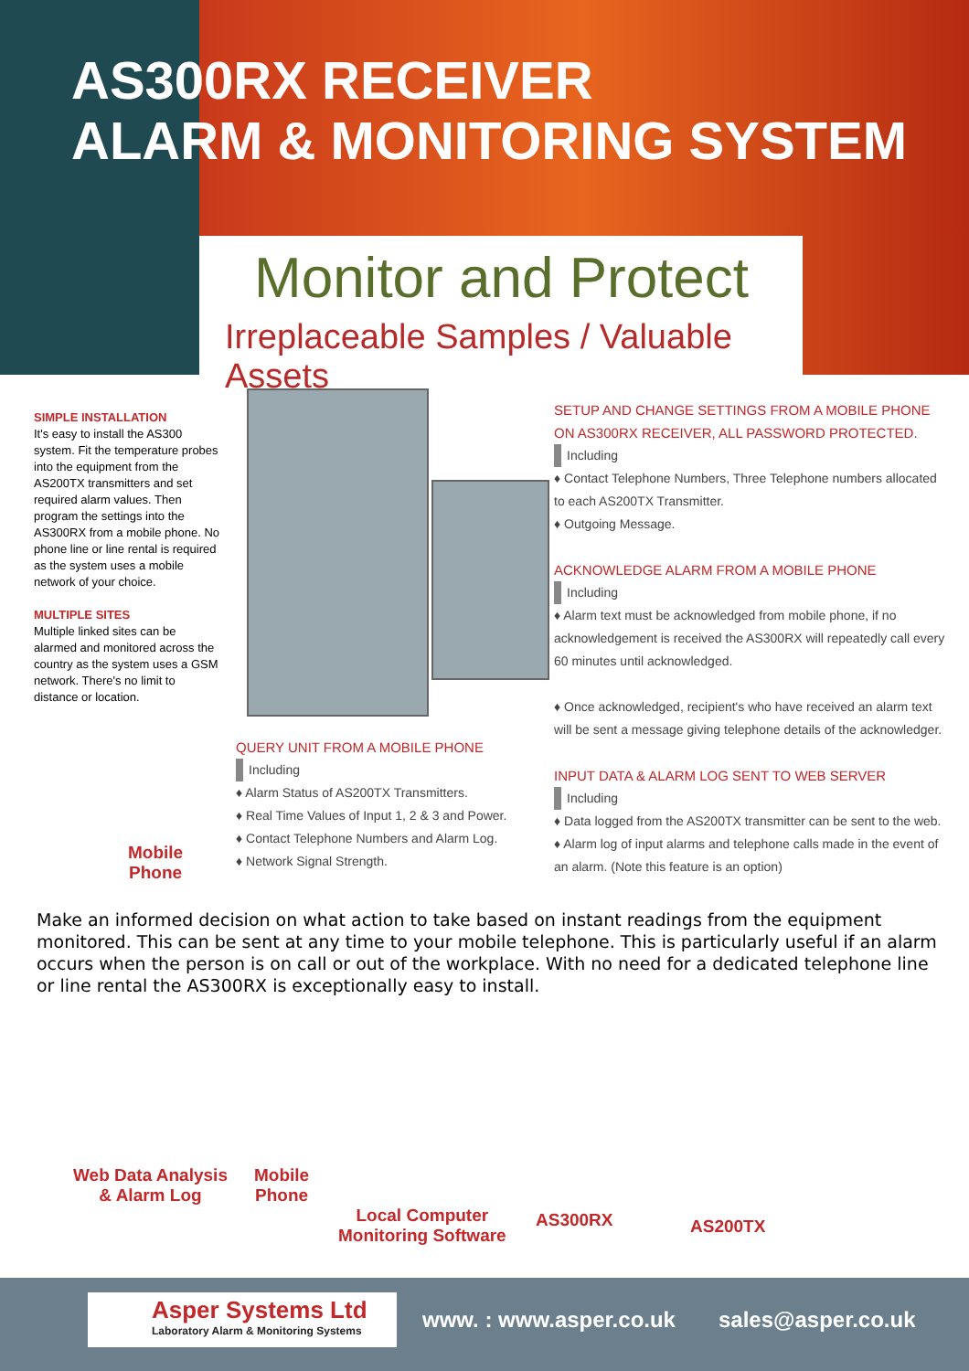AS300RX RECEIVER
ALARM & MONITORING SYSTEM
Monitor and Protect
Irreplaceable Samples / Valuable Assets
SIMPLE INSTALLATION
It's easy to install the AS300 system. Fit the temperature probes into the equipment from the AS200TX transmitters and set required alarm values. Then program the settings into the AS300RX from a mobile phone. No phone line or line rental is required as the system uses a mobile network of your choice.
MULTIPLE SITES
Multiple linked sites can be alarmed and monitored across the country as the system uses a GSM network. There's no limit to distance or location.
Mobile
Phone
QUERY UNIT FROM A MOBILE PHONE
Including
♦ Alarm Status of AS200TX Transmitters.
♦ Real Time Values of Input 1, 2 & 3 and Power.
♦ Contact Telephone Numbers and Alarm Log.
♦ Network Signal Strength.
SETUP AND CHANGE SETTINGS FROM A MOBILE PHONE ON AS300RX RECEIVER, ALL PASSWORD PROTECTED.
Including
♦ Contact Telephone Numbers, Three Telephone numbers allocated to each AS200TX Transmitter.
♦ Outgoing Message.
ACKNOWLEDGE ALARM FROM A MOBILE PHONE
Including
♦ Alarm text must be acknowledged from mobile phone, if no acknowledgement is received the AS300RX will repeatedly call every 60 minutes until acknowledged.
♦ Once acknowledged, recipient's who have received an alarm text will be sent a message giving telephone details of the acknowledger.
INPUT DATA & ALARM LOG SENT TO WEB SERVER
Including
♦ Data logged from the AS200TX transmitter can be sent to the web.
♦ Alarm log of input alarms and telephone calls made in the event of an alarm. (Note this feature is an option)
Make an informed decision on what action to take based on instant readings from the equipment monitored. This can be sent at any time to your mobile telephone. This is particularly useful if an alarm occurs when the person is on call or out of the workplace. With no need for a dedicated telephone line or line rental the AS300RX is exceptionally easy to install.
Web Data Analysis
& Alarm Log
Mobile
Phone
Local Computer
Monitoring Software
AS300RX AS200TX
Asper Systems Ltd
Laboratory Alarm & Monitoring Systems
www. : www.asper.co.uk sales@asper.co.uk